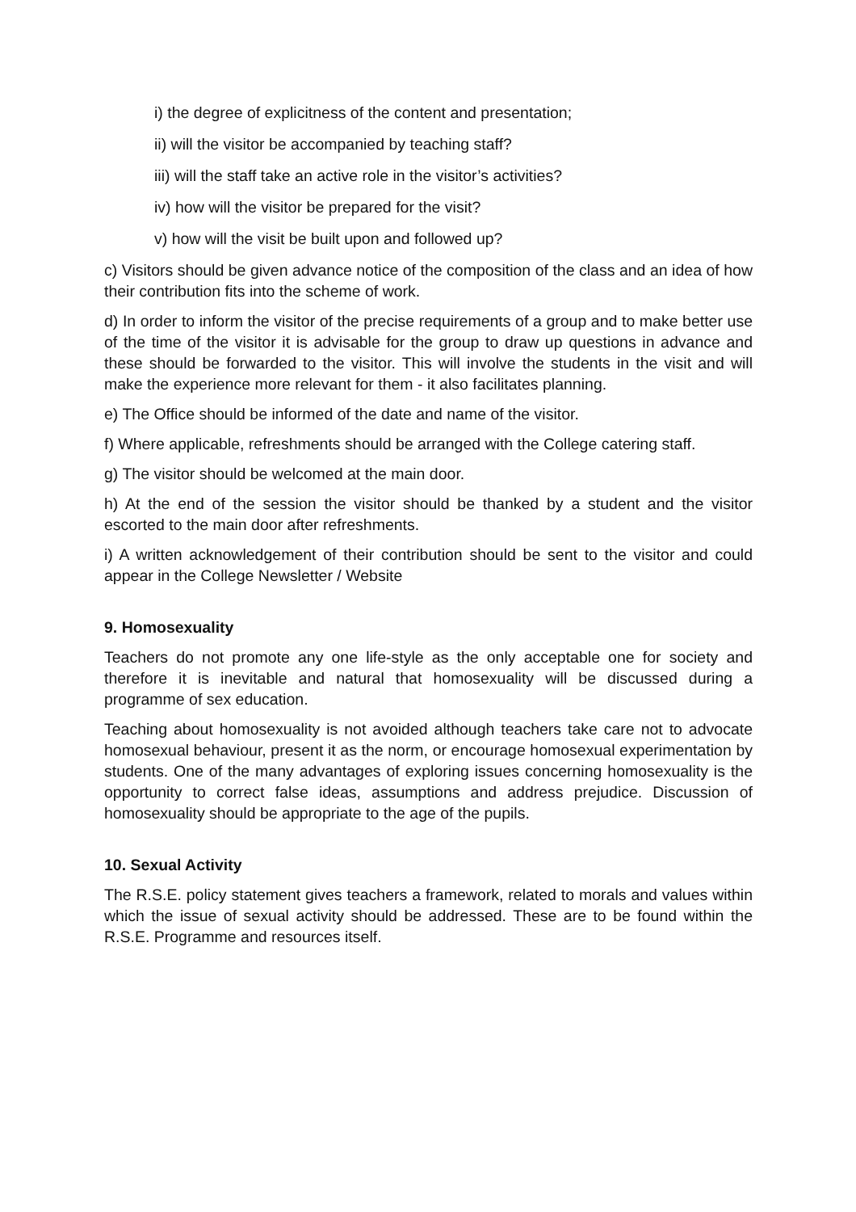i) the degree of explicitness of the content and presentation;
ii) will the visitor be accompanied by teaching staff?
iii) will the staff take an active role in the visitor’s activities?
iv) how will the visitor be prepared for the visit?
v) how will the visit be built upon and followed up?
c) Visitors should be given advance notice of the composition of the class and an idea of how their contribution fits into the scheme of work.
d) In order to inform the visitor of the precise requirements of a group and to make better use of the time of the visitor it is advisable for the group to draw up questions in advance and these should be forwarded to the visitor. This will involve the students in the visit and will make the experience more relevant for them - it also facilitates planning.
e) The Office should be informed of the date and name of the visitor.
f) Where applicable, refreshments should be arranged with the College catering staff.
g) The visitor should be welcomed at the main door.
h) At the end of the session the visitor should be thanked by a student and the visitor escorted to the main door after refreshments.
i) A written acknowledgement of their contribution should be sent to the visitor and could appear in the College Newsletter / Website
9. Homosexuality
Teachers do not promote any one life-style as the only acceptable one for society and therefore it is inevitable and natural that homosexuality will be discussed during a programme of sex education.
Teaching about homosexuality is not avoided although teachers take care not to advocate homosexual behaviour, present it as the norm, or encourage homosexual experimentation by students. One of the many advantages of exploring issues concerning homosexuality is the opportunity to correct false ideas, assumptions and address prejudice. Discussion of homosexuality should be appropriate to the age of the pupils.
10. Sexual Activity
The R.S.E. policy statement gives teachers a framework, related to morals and values within which the issue of sexual activity should be addressed. These are to be found within the R.S.E. Programme and resources itself.